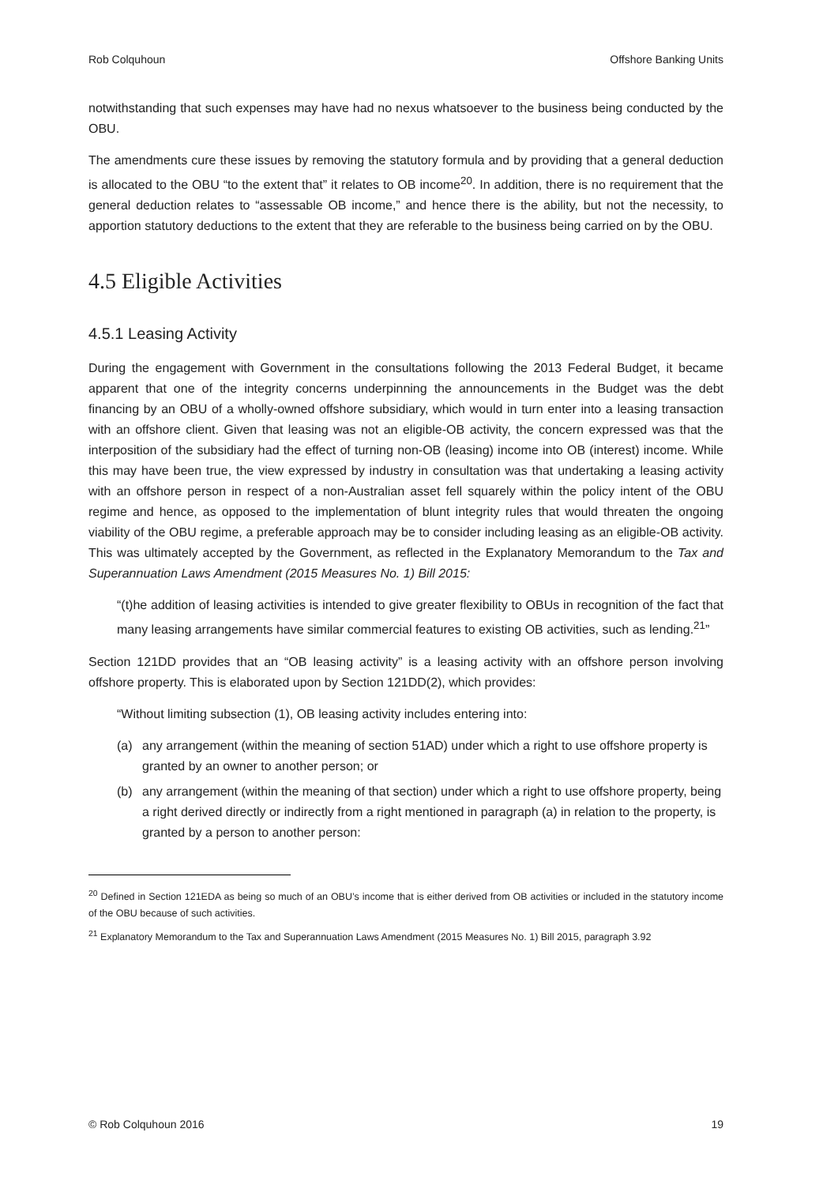Rob Colquhoun Offshore Banking Units
notwithstanding that such expenses may have had no nexus whatsoever to the business being conducted by the OBU.
The amendments cure these issues by removing the statutory formula and by providing that a general deduction is allocated to the OBU “to the extent that” it relates to OB income<sup>20</sup>. In addition, there is no requirement that the general deduction relates to “assessable OB income,” and hence there is the ability, but not the necessity, to apportion statutory deductions to the extent that they are referable to the business being carried on by the OBU.
4.5 Eligible Activities
4.5.1 Leasing Activity
During the engagement with Government in the consultations following the 2013 Federal Budget, it became apparent that one of the integrity concerns underpinning the announcements in the Budget was the debt financing by an OBU of a wholly-owned offshore subsidiary, which would in turn enter into a leasing transaction with an offshore client. Given that leasing was not an eligible-OB activity, the concern expressed was that the interposition of the subsidiary had the effect of turning non-OB (leasing) income into OB (interest) income. While this may have been true, the view expressed by industry in consultation was that undertaking a leasing activity with an offshore person in respect of a non-Australian asset fell squarely within the policy intent of the OBU regime and hence, as opposed to the implementation of blunt integrity rules that would threaten the ongoing viability of the OBU regime, a preferable approach may be to consider including leasing as an eligible-OB activity. This was ultimately accepted by the Government, as reflected in the Explanatory Memorandum to the Tax and Superannuation Laws Amendment (2015 Measures No. 1) Bill 2015:
“(t)he addition of leasing activities is intended to give greater flexibility to OBUs in recognition of the fact that many leasing arrangements have similar commercial features to existing OB activities, such as lending.<sup>21</sup>”
Section 121DD provides that an “OB leasing activity” is a leasing activity with an offshore person involving offshore property. This is elaborated upon by Section 121DD(2), which provides:
“Without limiting subsection (1), OB leasing activity includes entering into:
(a) any arrangement (within the meaning of section 51AD) under which a right to use offshore property is granted by an owner to another person; or
(b) any arrangement (within the meaning of that section) under which a right to use offshore property, being a right derived directly or indirectly from a right mentioned in paragraph (a) in relation to the property, is granted by a person to another person:
<sup>20</sup> Defined in Section 121EDA as being so much of an OBU’s income that is either derived from OB activities or included in the statutory income of the OBU because of such activities.
<sup>21</sup> Explanatory Memorandum to the Tax and Superannuation Laws Amendment (2015 Measures No. 1) Bill 2015, paragraph 3.92
© Rob Colquhoun 2016 19